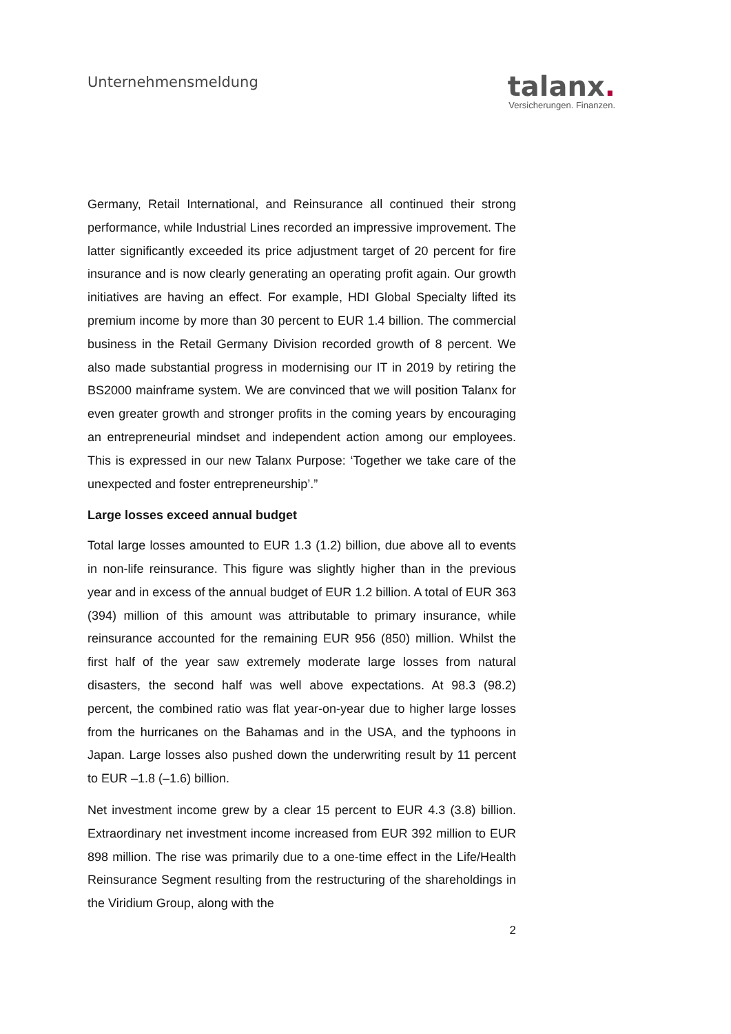Unternehmensmeldung
talanx.
Versicherungen. Finanzen.
Germany, Retail International, and Reinsurance all continued their strong performance, while Industrial Lines recorded an impressive improvement. The latter significantly exceeded its price adjustment target of 20 percent for fire insurance and is now clearly generating an operating profit again. Our growth initiatives are having an effect. For example, HDI Global Specialty lifted its premium income by more than 30 percent to EUR 1.4 billion. The commercial business in the Retail Germany Division recorded growth of 8 percent. We also made substantial progress in modernising our IT in 2019 by retiring the BS2000 mainframe system. We are convinced that we will position Talanx for even greater growth and stronger profits in the coming years by encouraging an entrepreneurial mindset and independent action among our employees. This is expressed in our new Talanx Purpose: ‘Together we take care of the unexpected and foster entrepreneurship’.”
Large losses exceed annual budget
Total large losses amounted to EUR 1.3 (1.2) billion, due above all to events in non-life reinsurance. This figure was slightly higher than in the previous year and in excess of the annual budget of EUR 1.2 billion. A total of EUR 363 (394) million of this amount was attributable to primary insurance, while reinsurance accounted for the remaining EUR 956 (850) million. Whilst the first half of the year saw extremely moderate large losses from natural disasters, the second half was well above expectations. At 98.3 (98.2) percent, the combined ratio was flat year-on-year due to higher large losses from the hurricanes on the Bahamas and in the USA, and the typhoons in Japan. Large losses also pushed down the underwriting result by 11 percent to EUR –1.8 (–1.6) billion.
Net investment income grew by a clear 15 percent to EUR 4.3 (3.8) billion. Extraordinary net investment income increased from EUR 392 million to EUR 898 million. The rise was primarily due to a one-time effect in the Life/Health Reinsurance Segment resulting from the restructuring of the shareholdings in the Viridium Group, along with the
2